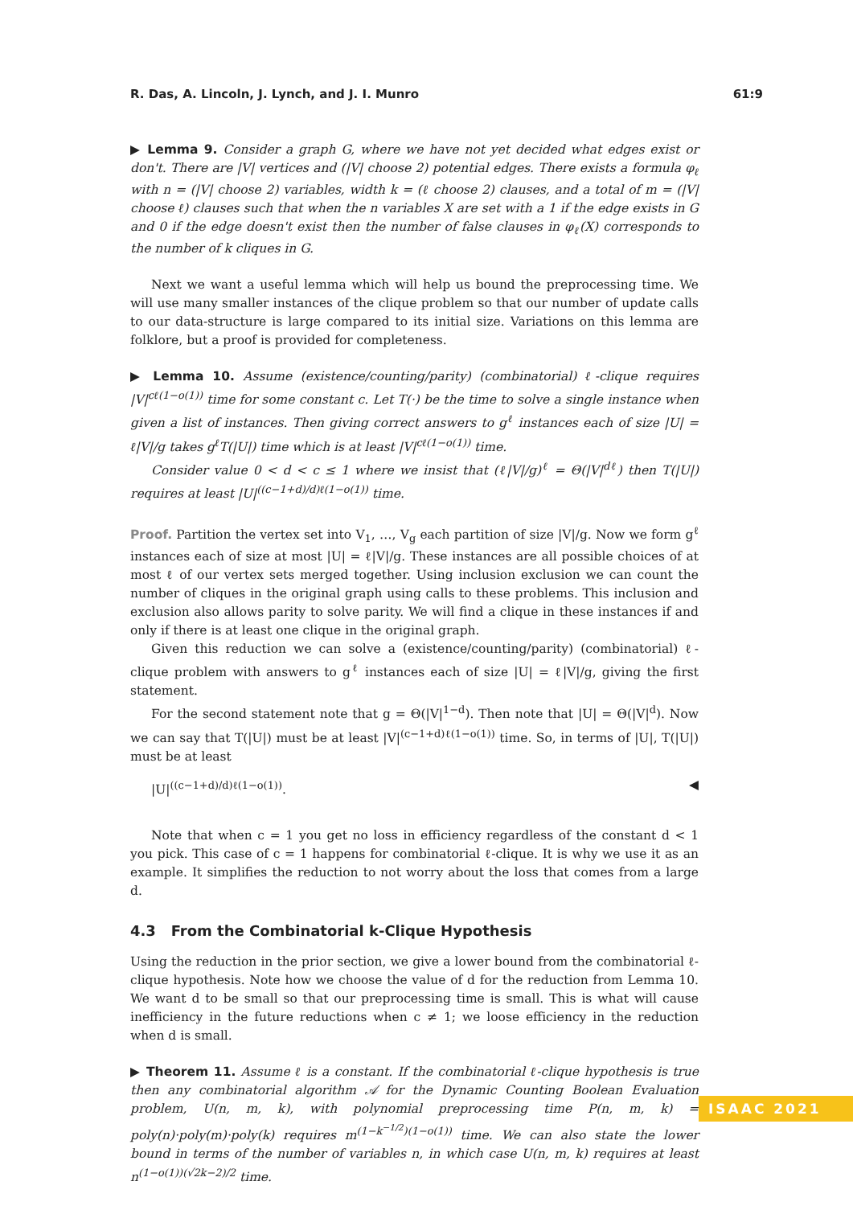R. Das, A. Lincoln, J. Lynch, and J. I. Munro 61:9
▶ Lemma 9. Consider a graph G, where we have not yet decided what edges exist or don't. There are |V| vertices and (|V| choose 2) potential edges. There exists a formula φ<sub>ℓ</sub> with n = (|V| choose 2) variables, width k = (ℓ choose 2) clauses, and a total of m = (|V| choose ℓ) clauses such that when the n variables X are set with a 1 if the edge exists in G and 0 if the edge doesn't exist then the number of false clauses in φ<sub>ℓ</sub>(X) corresponds to the number of k cliques in G.
Next we want a useful lemma which will help us bound the preprocessing time. We will use many smaller instances of the clique problem so that our number of update calls to our data-structure is large compared to its initial size. Variations on this lemma are folklore, but a proof is provided for completeness.
▶ Lemma 10. Assume (existence/counting/parity) (combinatorial) ℓ-clique requires |V|<sup>cℓ(1−o(1))</sup> time for some constant c. Let T(·) be the time to solve a single instance when given a list of instances. Then giving correct answers to g<sup>ℓ</sup> instances each of size |U| = ℓ|V|/g takes g<sup>ℓ</sup>T(|U|) time which is at least |V|<sup>cℓ(1−o(1))</sup> time.
Consider value 0 < d < c ≤ 1 where we insist that (ℓ|V|/g)<sup>ℓ</sup> = Θ(|V|<sup>dℓ</sup>) then T(|U|) requires at least |U|<sup>((c−1+d)/d)ℓ(1−o(1))</sup> time.
Proof. Partition the vertex set into V<sub>1</sub>, …, V<sub>g</sub> each partition of size |V|/g. Now we form g<sup>ℓ</sup> instances each of size at most |U| = ℓ|V|/g. These instances are all possible choices of at most ℓ of our vertex sets merged together. Using inclusion exclusion we can count the number of cliques in the original graph using calls to these problems. This inclusion and exclusion also allows parity to solve parity. We will find a clique in these instances if and only if there is at least one clique in the original graph.
Given this reduction we can solve a (existence/counting/parity) (combinatorial) ℓ-clique problem with answers to g<sup>ℓ</sup> instances each of size |U| = ℓ|V|/g, giving the first statement.
For the second statement note that g = Θ(|V|<sup>1−d</sup>). Then note that |U| = Θ(|V|<sup>d</sup>). Now we can say that T(|U|) must be at least |V|<sup>(c−1+d)ℓ(1−o(1))</sup> time. So, in terms of |U|, T(|U|) must be at least
|U|<sup>((c−1+d)/d)ℓ(1−o(1))</sup>. ◀
Note that when c = 1 you get no loss in efficiency regardless of the constant d < 1 you pick. This case of c = 1 happens for combinatorial ℓ-clique. It is why we use it as an example. It simplifies the reduction to not worry about the loss that comes from a large d.
4.3 From the Combinatorial k-Clique Hypothesis
Using the reduction in the prior section, we give a lower bound from the combinatorial ℓ-clique hypothesis. Note how we choose the value of d for the reduction from Lemma 10. We want d to be small so that our preprocessing time is small. This is what will cause inefficiency in the future reductions when c ≠ 1; we loose efficiency in the reduction when d is small.
▶ Theorem 11. Assume ℓ is a constant. If the combinatorial ℓ-clique hypothesis is true then any combinatorial algorithm 𝒜 for the Dynamic Counting Boolean Evaluation problem, U(n, m, k), with polynomial preprocessing time P(n, m, k) = poly(n)·poly(m)·poly(k) requires m<sup>(1−k<sup>−1/2</sup>)(1−o(1))</sup> time. We can also state the lower bound in terms of the number of variables n, in which case U(n, m, k) requires at least n<sup>(1−o(1))(√2k−2)/2</sup> time.
ISAAC 2021